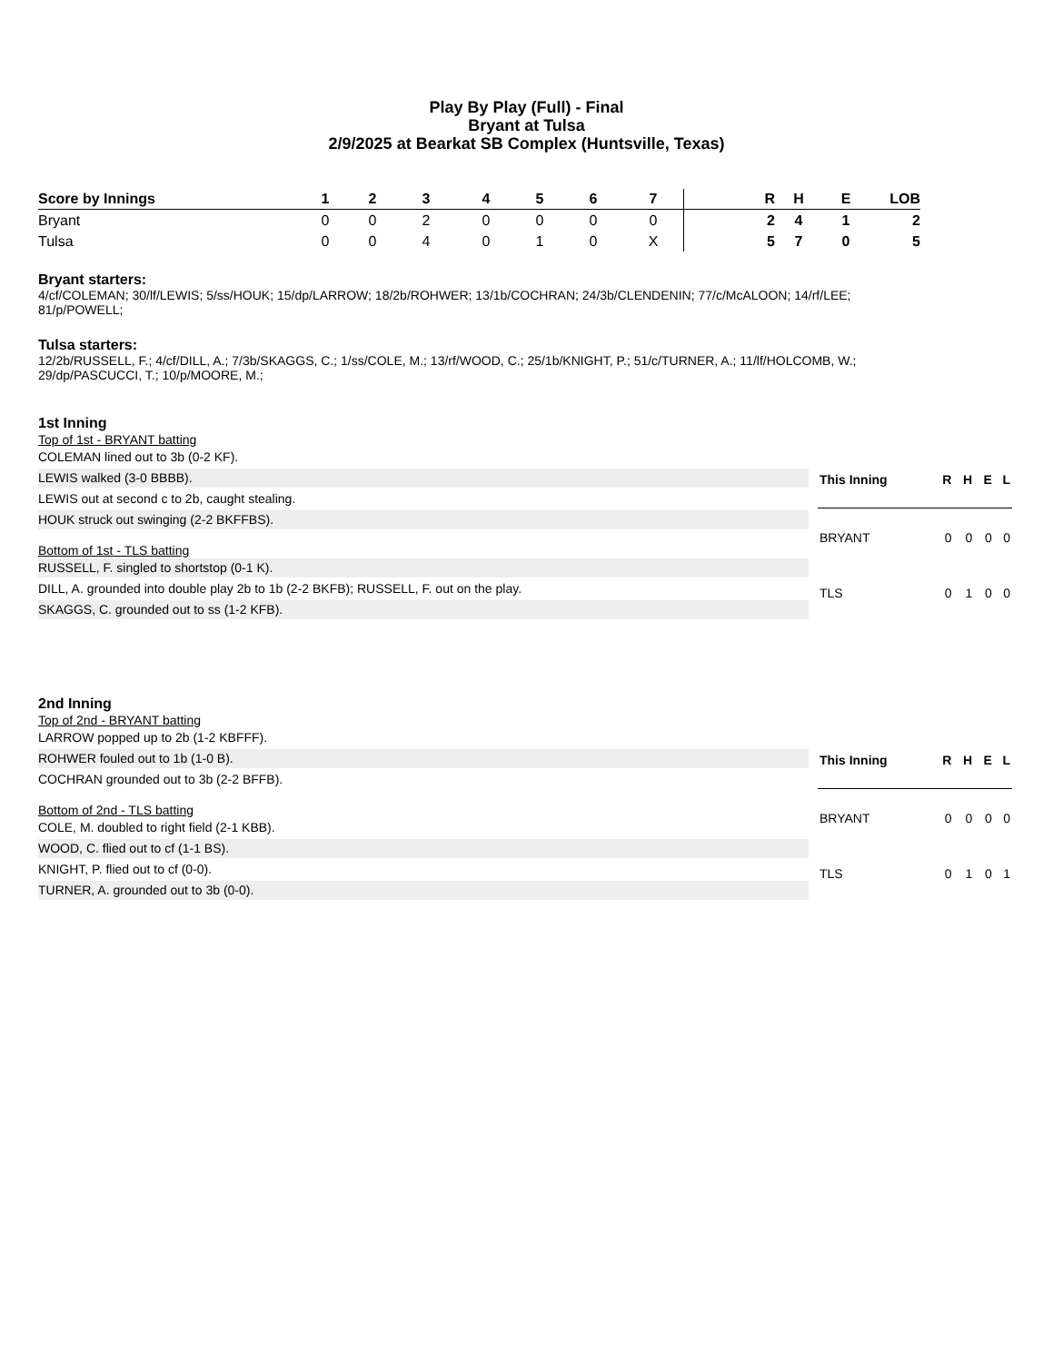Play By Play (Full) - Final
Bryant at Tulsa
2/9/2025 at Bearkat SB Complex (Huntsville, Texas)
| Score by Innings | 1 | 2 | 3 | 4 | 5 | 6 | 7 | R | H | E | LOB |
| --- | --- | --- | --- | --- | --- | --- | --- | --- | --- | --- | --- |
| Bryant | 0 | 0 | 2 | 0 | 0 | 0 | 0 | 2 | 4 | 1 | 2 |
| Tulsa | 0 | 0 | 4 | 0 | 1 | 0 | X | 5 | 7 | 0 | 5 |
Bryant starters:
4/cf/COLEMAN; 30/lf/LEWIS; 5/ss/HOUK; 15/dp/LARROW; 18/2b/ROHWER; 13/1b/COCHRAN; 24/3b/CLENDENIN; 77/c/McALOON; 14/rf/LEE;
81/p/POWELL;
Tulsa starters:
12/2b/RUSSELL, F.; 4/cf/DILL, A.; 7/3b/SKAGGS, C.; 1/ss/COLE, M.; 13/rf/WOOD, C.; 25/1b/KNIGHT, P.; 51/c/TURNER, A.; 11/lf/HOLCOMB, W.;
29/dp/PASCUCCI, T.; 10/p/MOORE, M.;
1st Inning
Top of 1st - BRYANT batting
COLEMAN lined out to 3b (0-2 KF).
LEWIS walked (3-0 BBBB).
LEWIS out at second c to 2b, caught stealing.
HOUK struck out swinging (2-2 BKFFBS).
Bottom of 1st - TLS batting
RUSSELL, F. singled to shortstop (0-1 K).
DILL, A. grounded into double play 2b to 1b (2-2 BKFB); RUSSELL, F. out on the play.
SKAGGS, C. grounded out to ss (1-2 KFB).
| This Inning | R | H | E | L |
| --- | --- | --- | --- | --- |
| BRYANT | 0 | 0 | 0 | 0 |
| TLS | 0 | 1 | 0 | 0 |
2nd Inning
Top of 2nd - BRYANT batting
LARROW popped up to 2b (1-2 KBFFF).
ROHWER fouled out to 1b (1-0 B).
COCHRAN grounded out to 3b (2-2 BFFB).
Bottom of 2nd - TLS batting
COLE, M. doubled to right field (2-1 KBB).
WOOD, C. flied out to cf (1-1 BS).
KNIGHT, P. flied out to cf (0-0).
TURNER, A. grounded out to 3b (0-0).
| This Inning | R | H | E | L |
| --- | --- | --- | --- | --- |
| BRYANT | 0 | 0 | 0 | 0 |
| TLS | 0 | 1 | 0 | 1 |